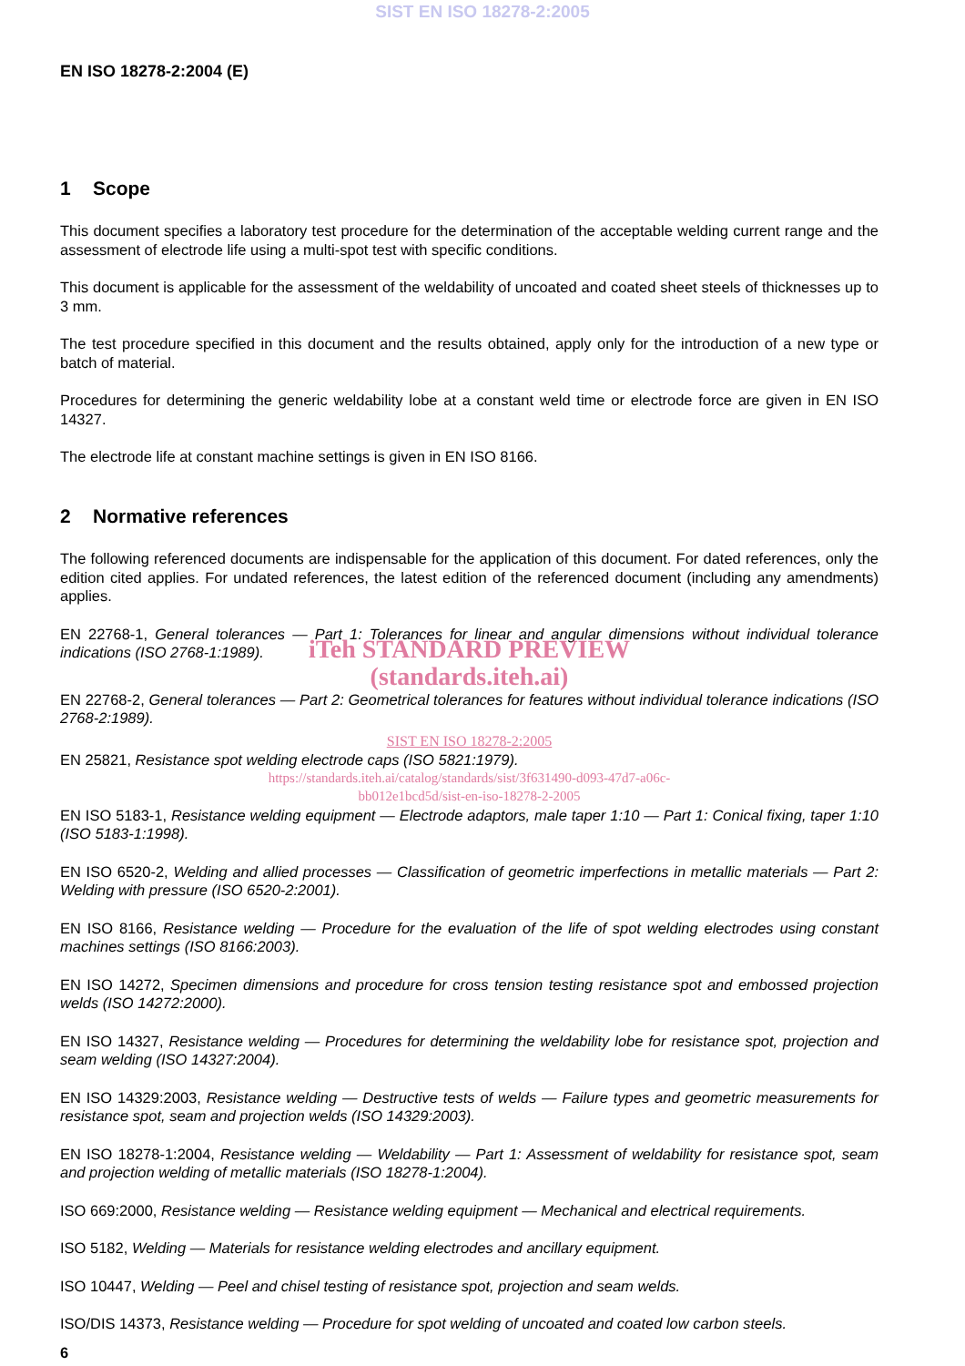SIST EN ISO 18278-2:2005
EN ISO 18278-2:2004 (E)
1 Scope
This document specifies a laboratory test procedure for the determination of the acceptable welding current range and the assessment of electrode life using a multi-spot test with specific conditions.
This document is applicable for the assessment of the weldability of uncoated and coated sheet steels of thicknesses up to 3 mm.
The test procedure specified in this document and the results obtained, apply only for the introduction of a new type or batch of material.
Procedures for determining the generic weldability lobe at a constant weld time or electrode force are given in EN ISO 14327.
The electrode life at constant machine settings is given in EN ISO 8166.
2 Normative references
The following referenced documents are indispensable for the application of this document. For dated references, only the edition cited applies. For undated references, the latest edition of the referenced document (including any amendments) applies.
EN 22768-1, General tolerances — Part 1: Tolerances for linear and angular dimensions without individual tolerance indications (ISO 2768-1:1989).
iTeh STANDARD PREVIEW
(standards.iteh.ai)
EN 22768-2, General tolerances — Part 2: Geometrical tolerances for features without individual tolerance indications (ISO 2768-2:1989).
SIST EN ISO 18278-2:2005
EN 25821, Resistance spot welding electrode caps (ISO 5821:1979).
https://standards.iteh.ai/catalog/standards/sist/3f631490-d093-47d7-a06c-
bb012e1bcd5d/sist-en-iso-18278-2-2005
EN ISO 5183-1, Resistance welding equipment — Electrode adaptors, male taper 1:10 — Part 1: Conical fixing, taper 1:10 (ISO 5183-1:1998).
EN ISO 6520-2, Welding and allied processes — Classification of geometric imperfections in metallic materials — Part 2: Welding with pressure (ISO 6520-2:2001).
EN ISO 8166, Resistance welding — Procedure for the evaluation of the life of spot welding electrodes using constant machines settings (ISO 8166:2003).
EN ISO 14272, Specimen dimensions and procedure for cross tension testing resistance spot and embossed projection welds (ISO 14272:2000).
EN ISO 14327, Resistance welding — Procedures for determining the weldability lobe for resistance spot, projection and seam welding (ISO 14327:2004).
EN ISO 14329:2003, Resistance welding — Destructive tests of welds — Failure types and geometric measurements for resistance spot, seam and projection welds (ISO 14329:2003).
EN ISO 18278-1:2004, Resistance welding — Weldability — Part 1: Assessment of weldability for resistance spot, seam and projection welding of metallic materials (ISO 18278-1:2004).
ISO 669:2000, Resistance welding — Resistance welding equipment — Mechanical and electrical requirements.
ISO 5182, Welding — Materials for resistance welding electrodes and ancillary equipment.
ISO 10447, Welding — Peel and chisel testing of resistance spot, projection and seam welds.
ISO/DIS 14373, Resistance welding — Procedure for spot welding of uncoated and coated low carbon steels.
6